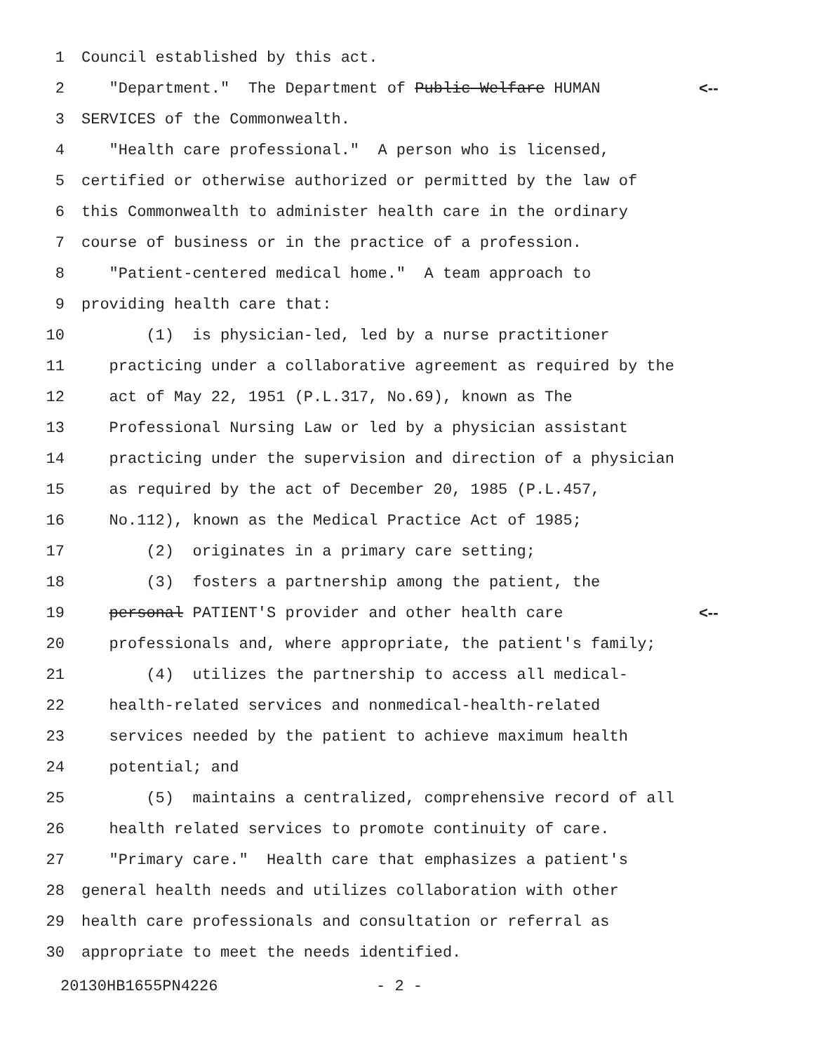1 Council established by this act.
2 "Department." The Department of Public Welfare HUMAN <--
3 SERVICES of the Commonwealth.
4 "Health care professional." A person who is licensed,
5 certified or otherwise authorized or permitted by the law of
6 this Commonwealth to administer health care in the ordinary
7 course of business or in the practice of a profession.
8 "Patient-centered medical home." A team approach to
9 providing health care that:
10 (1) is physician-led, led by a nurse practitioner
11 practicing under a collaborative agreement as required by the
12 act of May 22, 1951 (P.L.317, No.69), known as The
13 Professional Nursing Law or led by a physician assistant
14 practicing under the supervision and direction of a physician
15 as required by the act of December 20, 1985 (P.L.457,
16 No.112), known as the Medical Practice Act of 1985;
17 (2) originates in a primary care setting;
18 (3) fosters a partnership among the patient, the
19 personal PATIENT'S provider and other health care <--
20 professionals and, where appropriate, the patient's family;
21 (4) utilizes the partnership to access all medical-
22 health-related services and nonmedical-health-related
23 services needed by the patient to achieve maximum health
24 potential; and
25 (5) maintains a centralized, comprehensive record of all
26 health related services to promote continuity of care.
27 "Primary care." Health care that emphasizes a patient's
28 general health needs and utilizes collaboration with other
29 health care professionals and consultation or referral as
30 appropriate to meet the needs identified.
20130HB1655PN4226 - 2 -